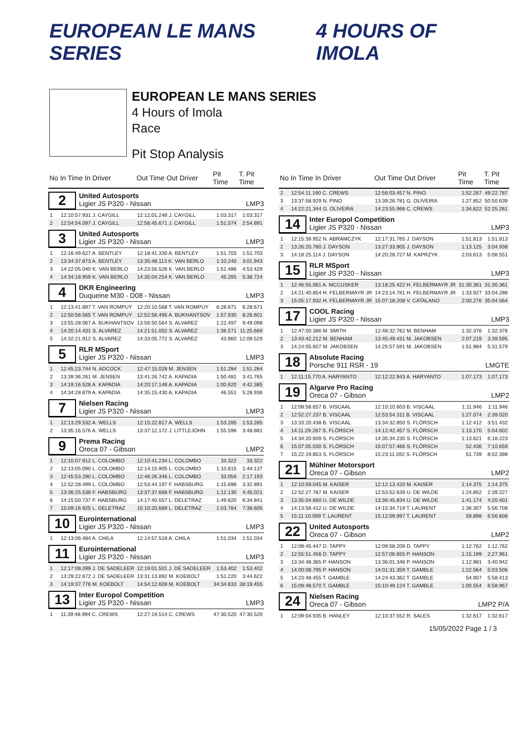EUROPEAN LE MANS SERIES 4 HOURS OF IMOLA
EUROPEAN LE MANS SERIES
4 Hours of Imola
Race
Pit Stop Analysis
| No | In Time In Driver | Out Time Out Driver | Pit Time | T. Pit Time |
| --- | --- | --- | --- | --- |
| 2 United Autosports Ligier JS P320 - Nissan LMP3 | | | | |
| 1 | 12:10:57.931 J. CAYGILL | 12:12:01.248 J. CAYGILL | 1:03.317 | 1:03.317 |
| 2 | 12:54:54.097 J. CAYGILL | 12:56:45.671 J. CAYGILL | 1:51.574 | 2:54.891 |
| 3 United Autosports Ligier JS P320 - Nissan LMP3 | | | | |
| 1 | 12:16:49.627 A. BENTLEY | 12:18:41.330 A. BENTLEY | 1:51.703 | 1:51.703 |
| 2 | 13:34:37.873 A. BENTLEY | 13:35:48.113 K. VAN BERLO | 1:10.240 | 3:01.943 |
| 3 | 14:22:05.040 K. VAN BERLO | 14:23:56.526 K. VAN BERLO | 1:51.486 | 4:53.429 |
| 4 | 14:34:18.959 K. VAN BERLO | 14:35:04.254 K. VAN BERLO | 45.295 | 5:38.724 |
| 4 DKR Engineering Duqueine M30 - D08 - Nissan LMP3 | | | | |
| 1 | 12:13:41.897 T. VAN ROMPUY | 12:20:10.568 T. VAN ROMPUY | 6:28.671 | 6:28.671 |
| 2 | 12:50:58.565 T. VAN ROMPUY | 12:52:56.495 A. BUKHANTSOV | 1:57.930 | 8:26.601 |
| 3 | 13:55:28.067 A. BUKHANTSOV | 13:56:50.564 S. ALVAREZ | 1:22.497 | 9:49.098 |
| 4 | 14:20:14.431 S. ALVAREZ | 14:21:51.002 S. ALVAREZ | 1:36.571 | 11:25.669 |
| 5 | 14:32:21.912 S. ALVAREZ | 14:33:05.772 S. ALVAREZ | 43.860 | 12:09.529 |
| 5 RLR MSport Ligier JS P320 - Nissan LMP3 | | | | |
| 1 | 12:45:23.744 N. ADCOCK | 12:47:15.028 M. JENSEN | 1:51.284 | 1:51.284 |
| 2 | 13:39:36.261 M. JENSEN | 13:41:26.742 A. KAPADIA | 1:50.481 | 3:41.765 |
| 3 | 14:19:16.528 A. KAPADIA | 14:20:17.148 A. KAPADIA | 1:00.620 | 4:42.385 |
| 4 | 14:34:28.879 A. KAPADIA | 14:35:15.430 A. KAPADIA | 46.551 | 5:28.936 |
| 7 Nielsen Racing Ligier JS P320 - Nissan LMP3 | | | | |
| 1 | 12:13:29.532 A. WELLS | 12:15:22.817 A. WELLS | 1:53.285 | 1:53.285 |
| 2 | 13:35:16.576 A. WELLS | 13:37:12.172 J. LITTLEJOHN | 1:55.596 | 3:48.881 |
| 9 Prema Racing Oreca 07 - Gibson LMP2 | | | | |
| 1 | 12:10:07.912 L. COLOMBO | 12:10:41.234 L. COLOMBO | 33.322 | 33.322 |
| 2 | 12:13:05.090 L. COLOMBO | 12:14:15.905 L. COLOMBO | 1:10.815 | 1:44.137 |
| 3 | 12:45:53.290 L. COLOMBO | 12:46:26.346 L. COLOMBO | 33.056 | 2:17.193 |
| 4 | 12:52:28.499 L. COLOMBO | 12:53:44.197 F. HABSBURG | 1:15.698 | 3:32.891 |
| 5 | 13:36:25.538 F. HABSBURG | 13:37:37.668 F. HABSBURG | 1:12.130 | 4:45.021 |
| 6 | 14:15:50.737 F. HABSBURG | 14:17:40.557 L. DELETRAZ | 1:49.820 | 6:34.841 |
| 7 | 15:09:16.925 L. DELETRAZ | 15:10:20.689 L. DELETRAZ | 1:03.764 | 7:38.605 |
| 10 Eurointernational Ligier JS P320 - Nissan LMP3 | | | | |
| 1 | 12:13:06.484 A. CHILA | 12:14:57.518 A. CHILA | 1:51.034 | 1:51.034 |
| 11 Eurointernational Ligier JS P320 - Nissan LMP3 | | | | |
| 1 | 12:17:08.099 J. DE SADELEER | 12:19:01.501 J. DE SADELEER | 1:53.402 | 1:53.402 |
| 2 | 13:29:22.672 J. DE SADELEER | 13:31:13.892 M. KOEBOLT | 1:51.220 | 3:44.622 |
| 3 | 14:19:37.776 M. KOEBOLT | 14:54:12.609 M. KOEBOLT | 34:34.833 | 38:19.455 |
| 13 Inter Europol Competition Ligier JS P320 - Nissan LMP3 | | | | |
| 1 | 11:39:48.994 C. CREWS | 12:27:19.514 C. CREWS | 47:30.520 | 47:30.520 |
| No | In Time In Driver | Out Time Out Driver | Pit Time | T. Pit Time |
| --- | --- | --- | --- | --- |
| 2 | 12:54:11.190 C. CREWS | 12:56:03.457 N. PINO | 1:52.267 | 49:22.787 |
| 3 | 13:37:58.929 N. PINO | 13:39:26.781 G. OLIVEIRA | 1:27.852 | 50:50.639 |
| 4 | 14:22:21.344 G. OLIVEIRA | 14:23:55.966 C. CREWS | 1:34.622 | 52:25.261 |
| 14 Inter Europol Competition Ligier JS P320 - Nissan LMP3 | | | | |
| 1 | 12:15:39.952 N. ABRAMCZYK | 12:17:31.765 J. DAYSON | 1:51.813 | 1:51.813 |
| 2 | 13:26:20.780 J. DAYSON | 13:27:33.905 J. DAYSON | 1:13.125 | 3:04.938 |
| 3 | 14:18:25.114 J. DAYSON | 14:20:28.727 M. KAPRZYK | 2:03.613 | 5:08.551 |
| 15 RLR MSport Ligier JS P320 - Nissan LMP3 | | | | |
| 1 | 12:46:55.061 A. MCCUSKER | 13:18:25.422 H. FELBERMAYR JR | 31:30.361 | 31:30.361 |
| 2 | 14:21:40.854 H. FELBERMAYR JR | 14:23:14.781 H. FELBERMAYR JR | 1:33.927 | 33:04.288 |
| 3 | 15:05:17.932 H. FELBERMAYR JR | 15:07:18.208 V. CATALANO | 2:00.276 | 35:04.564 |
| 17 COOL Racing Ligier JS P320 - Nissan LMP3 | | | | |
| 1 | 12:47:00.386 M. SMITH | 12:48:32.762 M. BENHAM | 1:32.376 | 1:32.376 |
| 2 | 13:43:42.212 M. BENHAM | 13:45:49.431 M. JAKOBSEN | 2:07.219 | 3:39.595 |
| 3 | 14:24:05.607 M. JAKOBSEN | 14:25:57.591 M. JAKOBSEN | 1:51.984 | 5:31.579 |
| 18 Absolute Racing Porsche 911 RSR - 19 LMGTE | | | | |
| 1 | 12:11:15.770 A. HARYANTO | 12:12:22.943 A. HARYANTO | 1:07.173 | 1:07.173 |
| 19 Algarve Pro Racing Oreca 07 - Gibson LMP2 | | | | |
| 1 | 12:08:58.657 B. VISCAAL | 12:10:10.603 B. VISCAAL | 1:11.946 | 1:11.946 |
| 2 | 12:52:27.237 B. VISCAAL | 12:53:54.311 B. VISCAAL | 1:27.074 | 2:39.020 |
| 3 | 13:33:20.438 B. VISCAAL | 13:34:32.850 S. FLÖRSCH | 1:12.412 | 3:51.432 |
| 4 | 14:11:29.287 S. FLÖRSCH | 14:12:42.457 S. FLÖRSCH | 1:13.170 | 5:04.602 |
| 5 | 14:34:20.609 S. FLÖRSCH | 14:35:34.230 S. FLÖRSCH | 1:13.621 | 6:18.223 |
| 6 | 15:07:05.030 S. FLÖRSCH | 15:07:57.466 S. FLÖRSCH | 52.436 | 7:10.659 |
| 7 | 15:22:19.853 S. FLÖRSCH | 15:23:11.592 S. FLÖRSCH | 51.739 | 8:02.398 |
| 21 Mühlner Motorsport Oreca 07 - Gibson LMP2 | | | | |
| 1 | 12:10:59.045 M. KAISER | 12:12:13.420 M. KAISER | 1:14.375 | 1:14.375 |
| 2 | 12:52:27.787 M. KAISER | 12:53:52.639 U. DE WILDE | 1:24.852 | 2:39.227 |
| 3 | 13:35:04.660 U. DE WILDE | 13:36:45.834 U. DE WILDE | 1:41.174 | 4:20.401 |
| 4 | 14:13:58.412 U. DE WILDE | 14:15:34.719 T. LAURENT | 1:36.307 | 5:56.708 |
| 5 | 15:11:10.099 T. LAURENT | 15:12:09.997 T. LAURENT | 59.898 | 6:56.606 |
| 22 United Autosports Oreca 07 - Gibson LMP2 | | | | |
| 1 | 12:08:45.447 D. TAPPY | 12:09:58.209 D. TAPPY | 1:12.762 | 1:12.762 |
| 2 | 12:55:51.456 D. TAPPY | 12:57:06.655 P. HANSON | 1:15.199 | 2:27.961 |
| 3 | 13:34:48.365 P. HANSON | 13:36:01.346 P. HANSON | 1:12.981 | 3:40.942 |
| 4 | 14:00:08.795 P. HANSON | 14:01:31.359 T. GAMBLE | 1:22.564 | 5:03.506 |
| 5 | 14:23:48.455 T. GAMBLE | 14:24:43.362 T. GAMBLE | 54.907 | 5:58.413 |
| 6 | 15:09:48.570 T. GAMBLE | 15:10:49.124 T. GAMBLE | 1:00.554 | 6:58.967 |
| 24 Nielsen Racing Oreca 07 - Gibson LMP2 P/A | | | | |
| 1 | 12:09:04.935 B. HANLEY | 12:10:37.552 R. SALES | 1:32.617 | 1:32.617 |
15/05/2022 Page 1 / 3